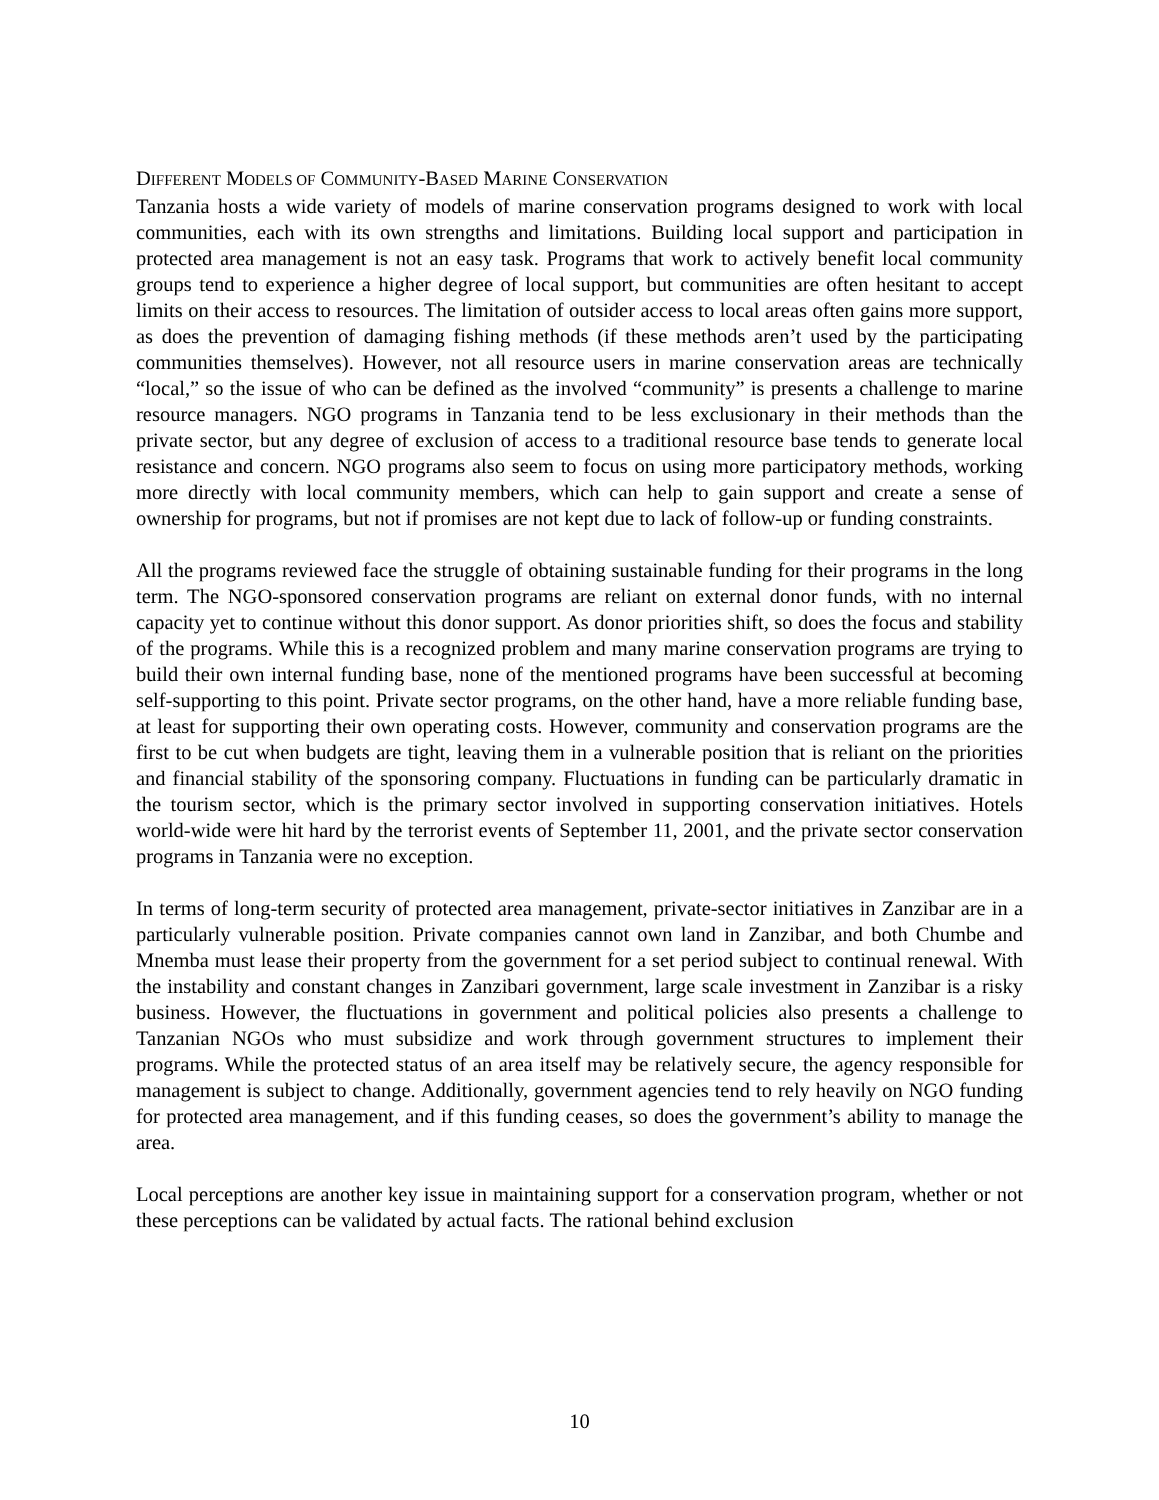DIFFERENT MODELS OF COMMUNITY-BASED MARINE CONSERVATION
Tanzania hosts a wide variety of models of marine conservation programs designed to work with local communities, each with its own strengths and limitations. Building local support and participation in protected area management is not an easy task. Programs that work to actively benefit local community groups tend to experience a higher degree of local support, but communities are often hesitant to accept limits on their access to resources. The limitation of outsider access to local areas often gains more support, as does the prevention of damaging fishing methods (if these methods aren’t used by the participating communities themselves). However, not all resource users in marine conservation areas are technically “local,” so the issue of who can be defined as the involved “community” is presents a challenge to marine resource managers. NGO programs in Tanzania tend to be less exclusionary in their methods than the private sector, but any degree of exclusion of access to a traditional resource base tends to generate local resistance and concern. NGO programs also seem to focus on using more participatory methods, working more directly with local community members, which can help to gain support and create a sense of ownership for programs, but not if promises are not kept due to lack of follow-up or funding constraints.
All the programs reviewed face the struggle of obtaining sustainable funding for their programs in the long term. The NGO-sponsored conservation programs are reliant on external donor funds, with no internal capacity yet to continue without this donor support. As donor priorities shift, so does the focus and stability of the programs. While this is a recognized problem and many marine conservation programs are trying to build their own internal funding base, none of the mentioned programs have been successful at becoming self-supporting to this point. Private sector programs, on the other hand, have a more reliable funding base, at least for supporting their own operating costs. However, community and conservation programs are the first to be cut when budgets are tight, leaving them in a vulnerable position that is reliant on the priorities and financial stability of the sponsoring company. Fluctuations in funding can be particularly dramatic in the tourism sector, which is the primary sector involved in supporting conservation initiatives. Hotels world-wide were hit hard by the terrorist events of September 11, 2001, and the private sector conservation programs in Tanzania were no exception.
In terms of long-term security of protected area management, private-sector initiatives in Zanzibar are in a particularly vulnerable position. Private companies cannot own land in Zanzibar, and both Chumbe and Mnemba must lease their property from the government for a set period subject to continual renewal. With the instability and constant changes in Zanzibari government, large scale investment in Zanzibar is a risky business. However, the fluctuations in government and political policies also presents a challenge to Tanzanian NGOs who must subsidize and work through government structures to implement their programs. While the protected status of an area itself may be relatively secure, the agency responsible for management is subject to change. Additionally, government agencies tend to rely heavily on NGO funding for protected area management, and if this funding ceases, so does the government’s ability to manage the area.
Local perceptions are another key issue in maintaining support for a conservation program, whether or not these perceptions can be validated by actual facts. The rational behind exclusion
10